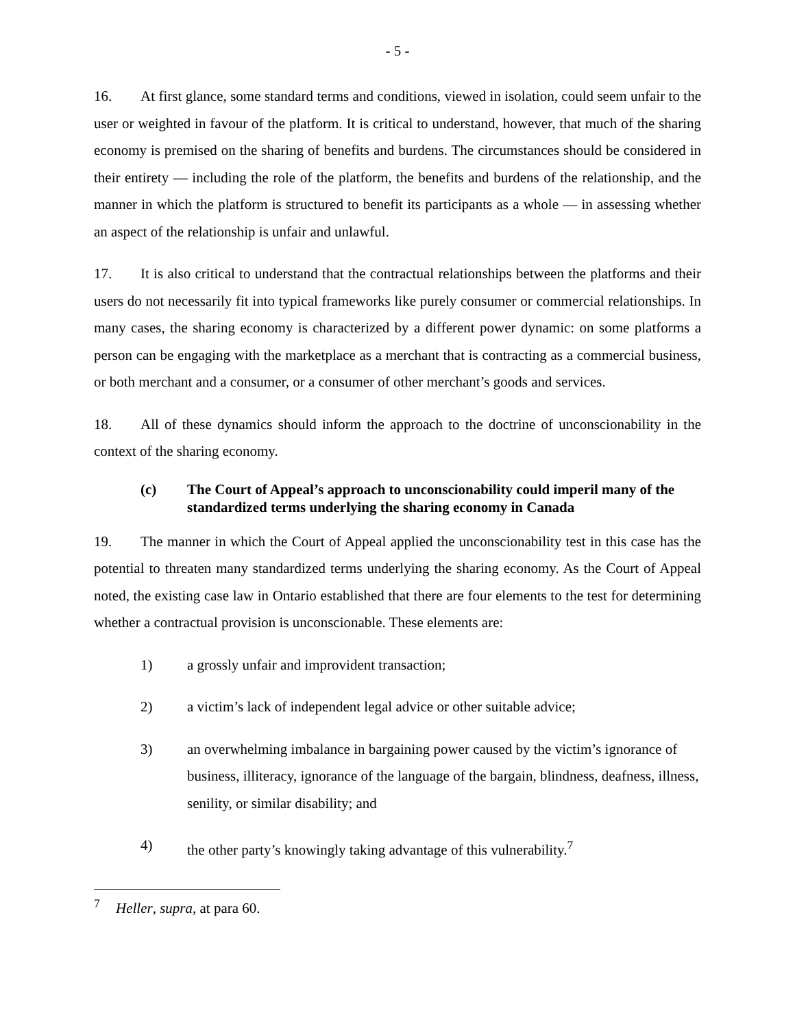- 5 -
16. At first glance, some standard terms and conditions, viewed in isolation, could seem unfair to the user or weighted in favour of the platform. It is critical to understand, however, that much of the sharing economy is premised on the sharing of benefits and burdens. The circumstances should be considered in their entirety — including the role of the platform, the benefits and burdens of the relationship, and the manner in which the platform is structured to benefit its participants as a whole — in assessing whether an aspect of the relationship is unfair and unlawful.
17. It is also critical to understand that the contractual relationships between the platforms and their users do not necessarily fit into typical frameworks like purely consumer or commercial relationships. In many cases, the sharing economy is characterized by a different power dynamic: on some platforms a person can be engaging with the marketplace as a merchant that is contracting as a commercial business, or both merchant and a consumer, or a consumer of other merchant’s goods and services.
18. All of these dynamics should inform the approach to the doctrine of unconscionability in the context of the sharing economy.
(c) The Court of Appeal’s approach to unconscionability could imperil many of the standardized terms underlying the sharing economy in Canada
19. The manner in which the Court of Appeal applied the unconscionability test in this case has the potential to threaten many standardized terms underlying the sharing economy. As the Court of Appeal noted, the existing case law in Ontario established that there are four elements to the test for determining whether a contractual provision is unconscionable. These elements are:
1) a grossly unfair and improvident transaction;
2) a victim’s lack of independent legal advice or other suitable advice;
3) an overwhelming imbalance in bargaining power caused by the victim’s ignorance of business, illiteracy, ignorance of the language of the bargain, blindness, deafness, illness, senility, or similar disability; and
4) the other party’s knowingly taking advantage of this vulnerability.<sup>7</sup>
<sup>7</sup> Heller, supra, at para 60.